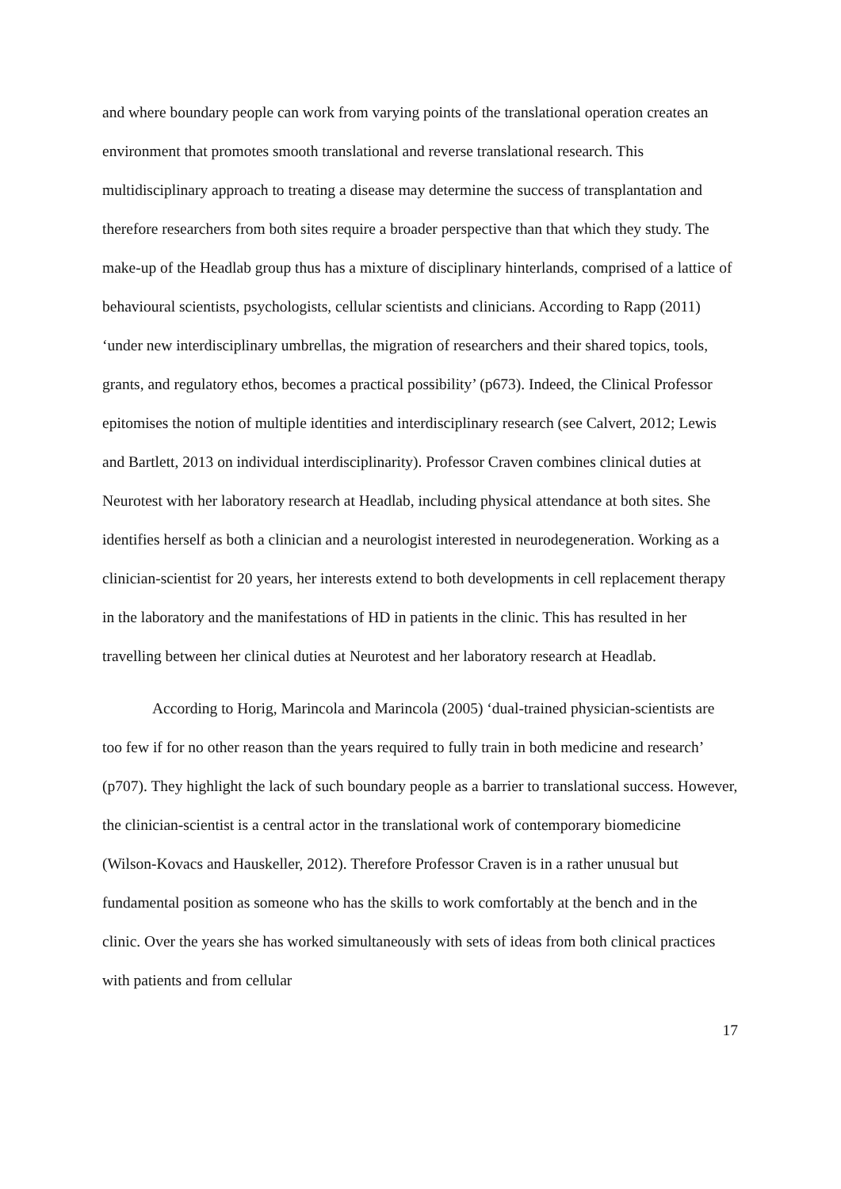and where boundary people can work from varying points of the translational operation creates an environment that promotes smooth translational and reverse translational research. This multidisciplinary approach to treating a disease may determine the success of transplantation and therefore researchers from both sites require a broader perspective than that which they study. The make-up of the Headlab group thus has a mixture of disciplinary hinterlands, comprised of a lattice of behavioural scientists, psychologists, cellular scientists and clinicians. According to Rapp (2011) ‘under new interdisciplinary umbrellas, the migration of researchers and their shared topics, tools, grants, and regulatory ethos, becomes a practical possibility’ (p673). Indeed, the Clinical Professor epitomises the notion of multiple identities and interdisciplinary research (see Calvert, 2012; Lewis and Bartlett, 2013 on individual interdisciplinarity). Professor Craven combines clinical duties at Neurotest with her laboratory research at Headlab, including physical attendance at both sites. She identifies herself as both a clinician and a neurologist interested in neurodegeneration. Working as a clinician-scientist for 20 years, her interests extend to both developments in cell replacement therapy in the laboratory and the manifestations of HD in patients in the clinic. This has resulted in her travelling between her clinical duties at Neurotest and her laboratory research at Headlab.
According to Horig, Marincola and Marincola (2005) ‘dual-trained physician-scientists are too few if for no other reason than the years required to fully train in both medicine and research’ (p707). They highlight the lack of such boundary people as a barrier to translational success. However, the clinician-scientist is a central actor in the translational work of contemporary biomedicine (Wilson-Kovacs and Hauskeller, 2012). Therefore Professor Craven is in a rather unusual but fundamental position as someone who has the skills to work comfortably at the bench and in the clinic. Over the years she has worked simultaneously with sets of ideas from both clinical practices with patients and from cellular
17